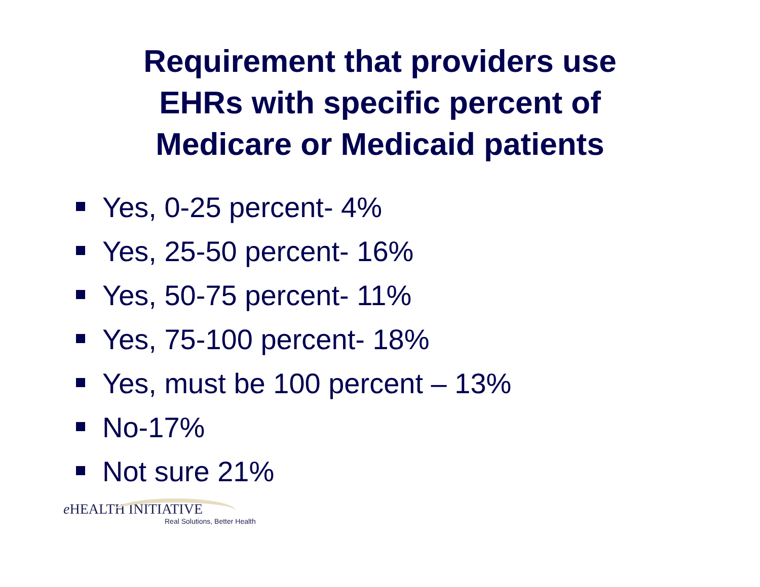Requirement that providers use
EHRs with specific percent of
Medicare or Medicaid patients
Yes, 0-25 percent- 4%
Yes, 25-50 percent- 16%
Yes, 50-75 percent- 11%
Yes, 75-100 percent- 18%
Yes, must be 100 percent – 13%
No-17%
Not sure 21%
e HEALTH INITIATIVE
Real Solutions, Better Health